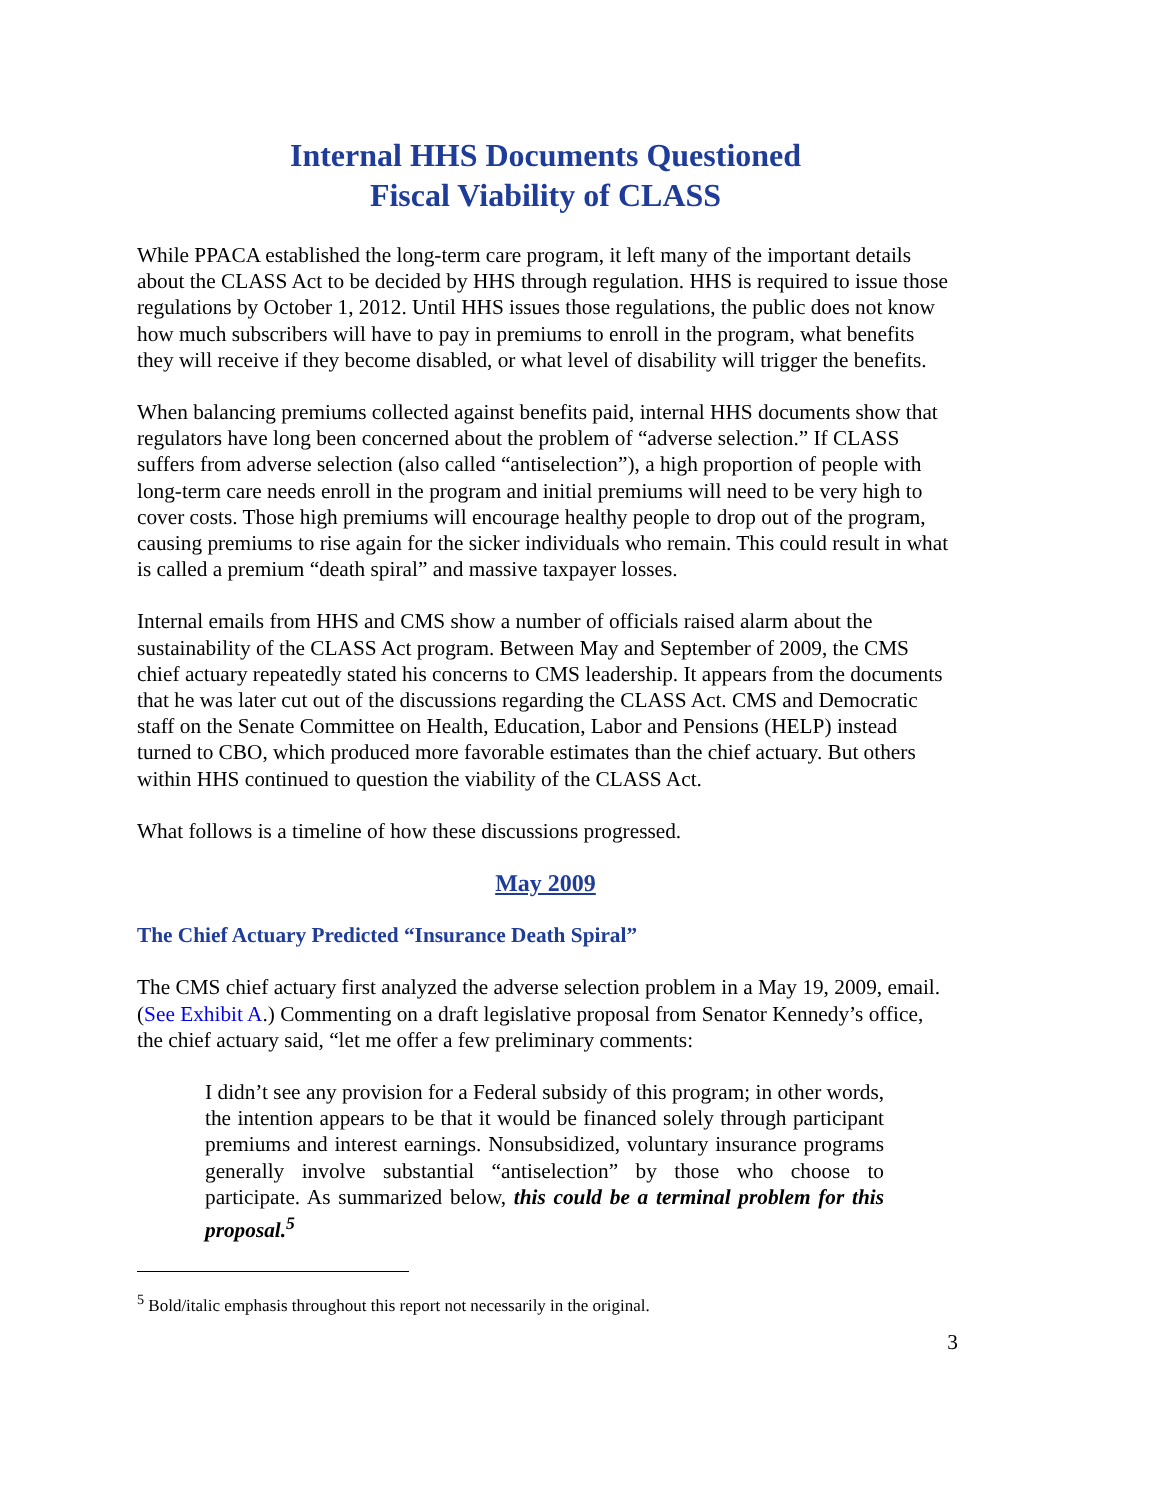Internal HHS Documents Questioned
Fiscal Viability of CLASS
While PPACA established the long-term care program, it left many of the important details about the CLASS Act to be decided by HHS through regulation. HHS is required to issue those regulations by October 1, 2012. Until HHS issues those regulations, the public does not know how much subscribers will have to pay in premiums to enroll in the program, what benefits they will receive if they become disabled, or what level of disability will trigger the benefits.
When balancing premiums collected against benefits paid, internal HHS documents show that regulators have long been concerned about the problem of “adverse selection.” If CLASS suffers from adverse selection (also called “antiselection”), a high proportion of people with long-term care needs enroll in the program and initial premiums will need to be very high to cover costs. Those high premiums will encourage healthy people to drop out of the program, causing premiums to rise again for the sicker individuals who remain. This could result in what is called a premium “death spiral” and massive taxpayer losses.
Internal emails from HHS and CMS show a number of officials raised alarm about the sustainability of the CLASS Act program. Between May and September of 2009, the CMS chief actuary repeatedly stated his concerns to CMS leadership. It appears from the documents that he was later cut out of the discussions regarding the CLASS Act. CMS and Democratic staff on the Senate Committee on Health, Education, Labor and Pensions (HELP) instead turned to CBO, which produced more favorable estimates than the chief actuary. But others within HHS continued to question the viability of the CLASS Act.
What follows is a timeline of how these discussions progressed.
May 2009
The Chief Actuary Predicted “Insurance Death Spiral”
The CMS chief actuary first analyzed the adverse selection problem in a May 19, 2009, email. (See Exhibit A.) Commenting on a draft legislative proposal from Senator Kennedy’s office, the chief actuary said, “let me offer a few preliminary comments:
I didn’t see any provision for a Federal subsidy of this program; in other words, the intention appears to be that it would be financed solely through participant premiums and interest earnings. Nonsubsidized, voluntary insurance programs generally involve substantial “antiselection” by those who choose to participate. As summarized below, this could be a terminal problem for this proposal.<sup>5</sup>
<sup>5</sup> Bold/italic emphasis throughout this report not necessarily in the original.
3